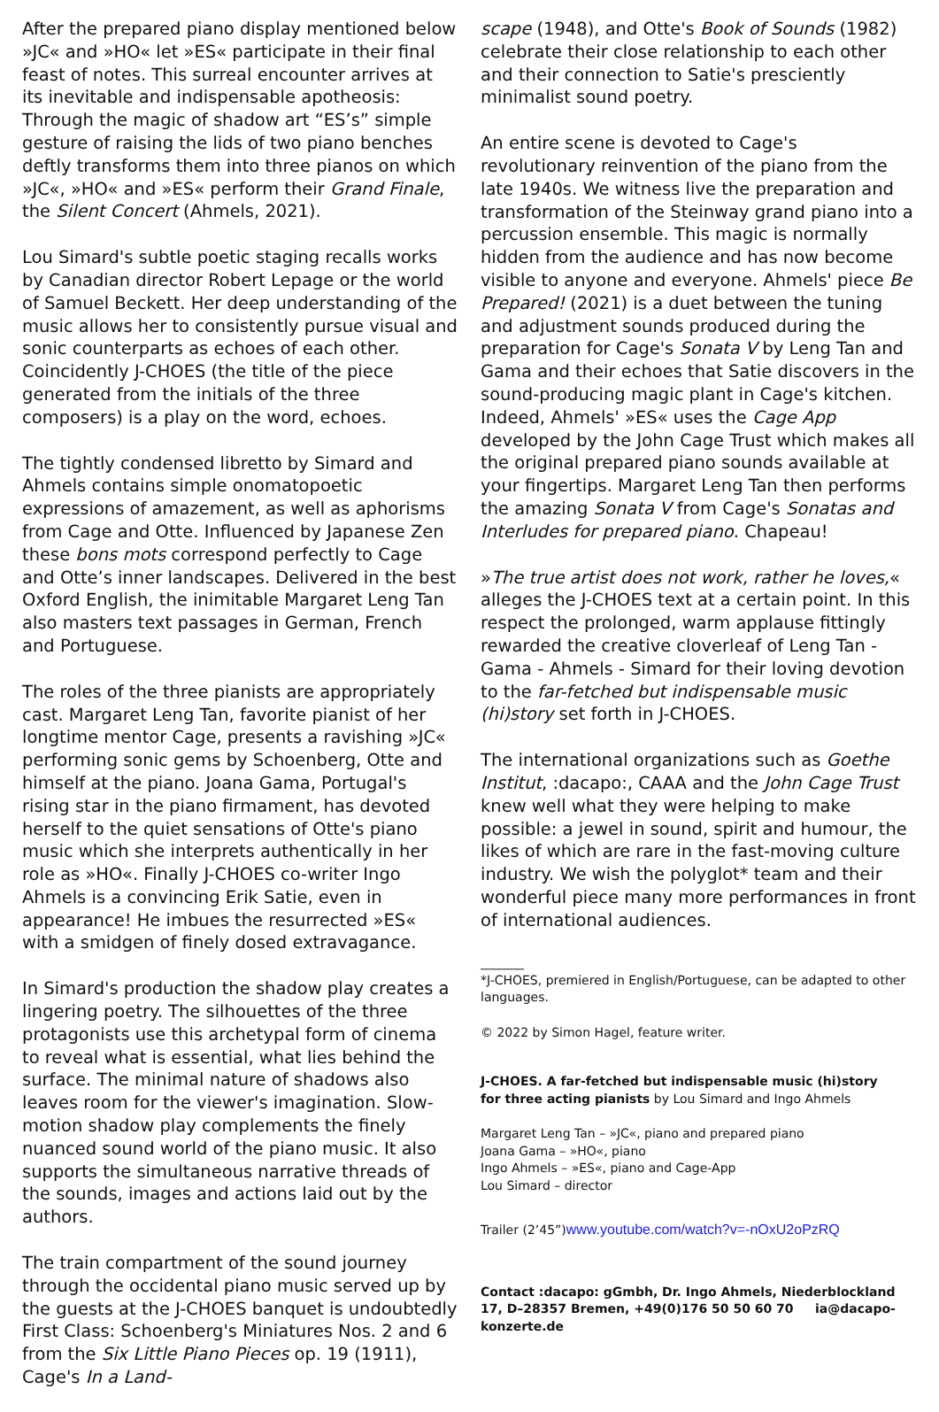After the prepared piano display mentioned below »JC« and »HO« let »ES« participate in their final feast of notes. This surreal encounter arrives at its inevitable and indispensable apotheosis: Through the magic of shadow art “ES’s” simple gesture of raising the lids of two piano benches deftly transforms them into three pianos on which »JC«, »HO« and »ES« perform their Grand Finale, the Silent Concert (Ahmels, 2021).
Lou Simard's subtle poetic staging recalls works by Canadian director Robert Lepage or the world of Samuel Beckett. Her deep understanding of the music allows her to consistently pursue visual and sonic counterparts as echoes of each other. Coincidently J-CHOES (the title of the piece generated from the initials of the three composers) is a play on the word, echoes.
The tightly condensed libretto by Simard and Ahmels contains simple onomatopoetic expressions of amazement, as well as aphorisms from Cage and Otte. Influenced by Japanese Zen these bons mots correspond perfectly to Cage and Otte’s inner landscapes. Delivered in the best Oxford English, the inimitable Margaret Leng Tan also masters text passages in German, French and Portuguese.
The roles of the three pianists are appropriately cast. Margaret Leng Tan, favorite pianist of her longtime mentor Cage, presents a ravishing »JC« performing sonic gems by Schoenberg, Otte and himself at the piano. Joana Gama, Portugal's rising star in the piano firmament, has devoted herself to the quiet sensations of Otte's piano music which she interprets authentically in her role as »HO«. Finally J-CHOES co-writer Ingo Ahmels is a convincing Erik Satie, even in appearance! He imbues the resurrected »ES« with a smidgen of finely dosed extravagance.
In Simard's production the shadow play creates a lingering poetry. The silhouettes of the three protagonists use this archetypal form of cinema to reveal what is essential, what lies behind the surface. The minimal nature of shadows also leaves room for the viewer's imagination. Slow-motion shadow play complements the finely nuanced sound world of the piano music. It also supports the simultaneous narrative threads of the sounds, images and actions laid out by the authors.
The train compartment of the sound journey through the occidental piano music served up by the guests at the J-CHOES banquet is undoubtedly First Class: Schoenberg's Miniatures Nos. 2 and 6 from the Six Little Piano Pieces op. 19 (1911), Cage's In a Land-
scape (1948), and Otte's Book of Sounds (1982) celebrate their close relationship to each other and their connection to Satie's presciently minimalist sound poetry.
An entire scene is devoted to Cage's revolutionary reinvention of the piano from the late 1940s. We witness live the preparation and transformation of the Steinway grand piano into a percussion ensemble. This magic is normally hidden from the audience and has now become visible to anyone and everyone. Ahmels' piece Be Prepared! (2021) is a duet between the tuning and adjustment sounds produced during the preparation for Cage's Sonata V by Leng Tan and Gama and their echoes that Satie discovers in the sound-producing magic plant in Cage's kitchen. Indeed, Ahmels' »ES« uses the Cage App developed by the John Cage Trust which makes all the original prepared piano sounds available at your fingertips. Margaret Leng Tan then performs the amazing Sonata V from Cage's Sonatas and Interludes for prepared piano. Chapeau!
»The true artist does not work, rather he loves,« alleges the J-CHOES text at a certain point. In this respect the prolonged, warm applause fittingly rewarded the creative cloverleaf of Leng Tan - Gama - Ahmels - Simard for their loving devotion to the far-fetched but indispensable music (hi)story set forth in J-CHOES.
The international organizations such as Goethe Institut, :dacapo:, CAAA and the John Cage Trust knew well what they were helping to make possible: a jewel in sound, spirit and humour, the likes of which are rare in the fast-moving culture industry. We wish the polyglot* team and their wonderful piece many more performances in front of international audiences.
_______
*J-CHOES, premiered in English/Portuguese, can be adapted to other languages.
© 2022 by Simon Hagel, feature writer.
J-CHOES. A far-fetched but indispensable music (hi)story
for three acting pianists by Lou Simard and Ingo Ahmels
Margaret Leng Tan – »JC«, piano and prepared piano
Joana Gama – »HO«, piano
Ingo Ahmels – »ES«, piano and Cage-App
Lou Simard – director
Trailer (2’45”)www.youtube.com/watch?v=-nOxU2oPzRQ
Contact :dacapo: gGmbh, Dr. Ingo Ahmels, Niederblockland 17, D–28357 Bremen, +49(0)176 50 50 60 70 ia@dacapo-konzerte.de